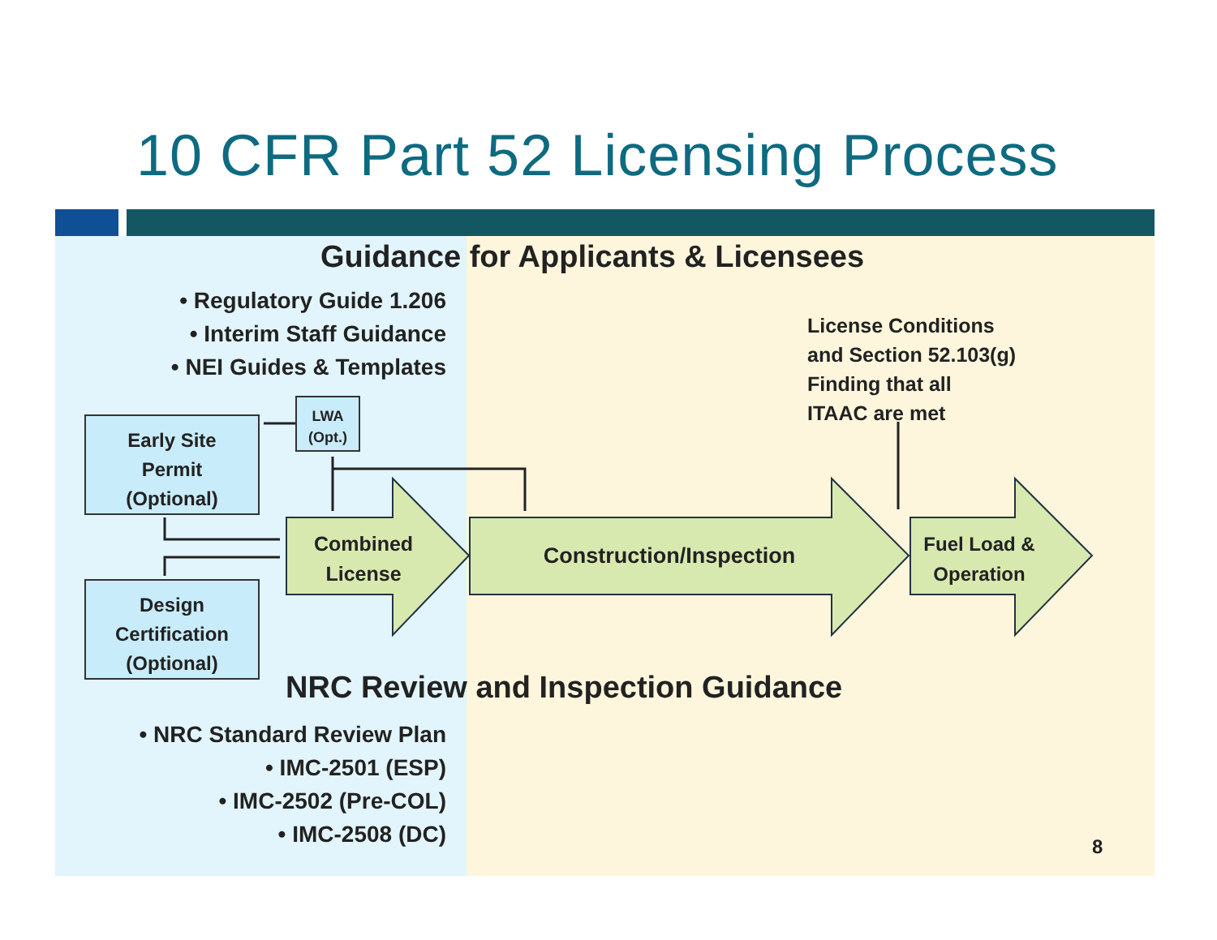10 CFR Part 52 Licensing Process
Guidance for Applicants & Licensees
• Regulatory Guide 1.206
• Interim Staff Guidance
• NEI Guides & Templates
License Conditions
and Section 52.103(g)
Finding that all
ITAAC are met
LWA
(Opt.)
Early Site
Permit
(Optional)
Design
Certification
(Optional)
Combined
License
Construction/Inspection
Fuel Load &
Operation
NRC Review and Inspection Guidance
• NRC Standard Review Plan
• IMC-2501 (ESP)
• IMC-2502 (Pre-COL)
• IMC-2508 (DC)
8